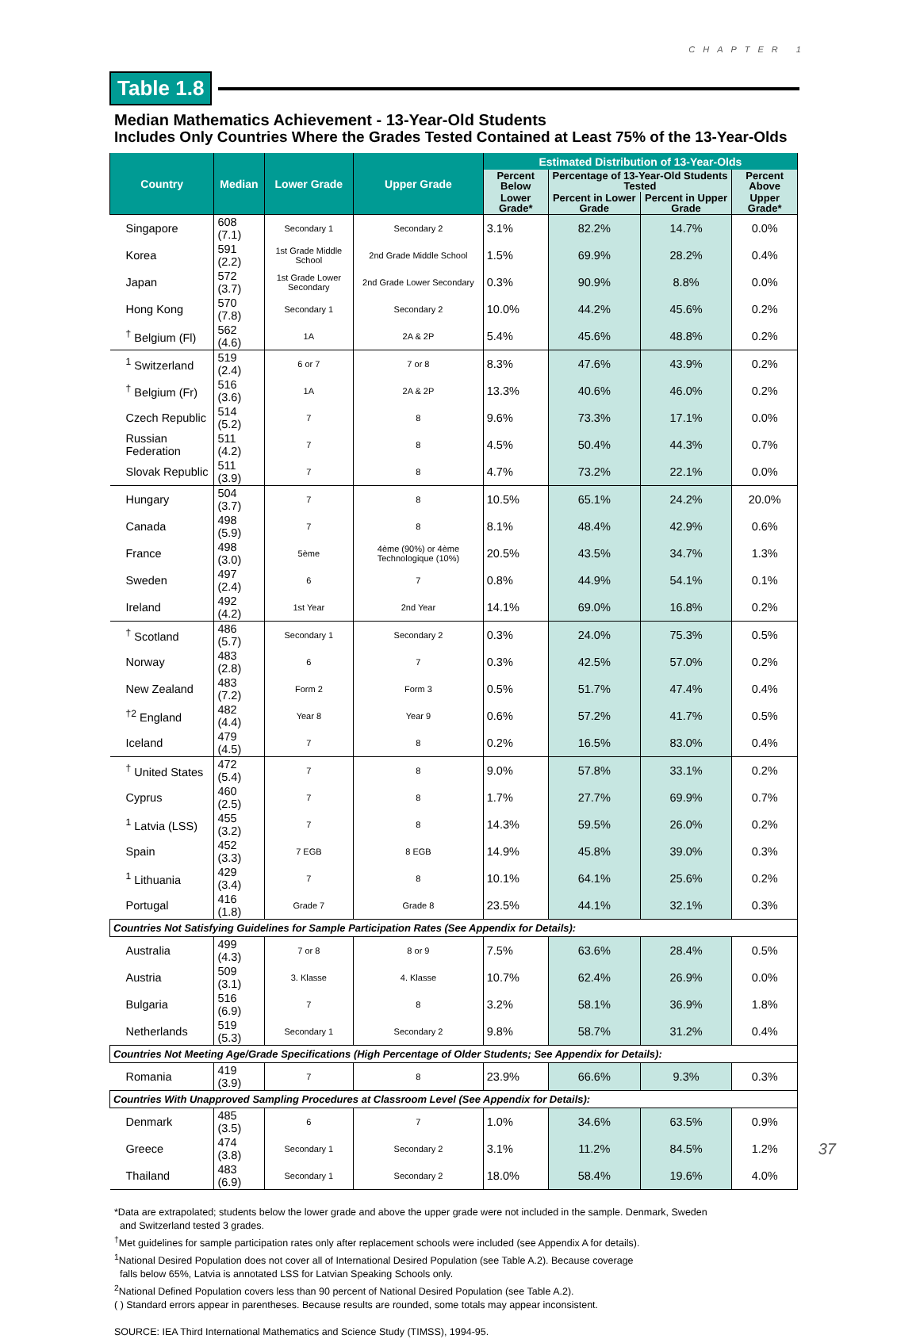CHAPTER 1
Table 1.8
Median Mathematics Achievement - 13-Year-Old Students
Includes Only Countries Where the Grades Tested Contained at Least 75% of the 13-Year-Olds
| Country | Median | Lower Grade | Upper Grade | Estimated Distribution of 13-Year-Olds | | | |
| --- | --- | --- | --- | --- | --- | --- | --- |
| | | | | Percent Below | Percentage of 13-Year-Old Students Tested | | Percent Above |
| | | | | Lower Grade* | Percent in Lower Grade | Percent in Upper Grade | Upper Grade* |
| Singapore | 608 (7.1) | Secondary 1 | Secondary 2 | 3.1% | 82.2% | 14.7% | 0.0% |
| Korea | 591 (2.2) | 1st Grade Middle School | 2nd Grade Middle School | 1.5% | 69.9% | 28.2% | 0.4% |
| Japan | 572 (3.7) | 1st Grade Lower Secondary | 2nd Grade Lower Secondary | 0.3% | 90.9% | 8.8% | 0.0% |
| Hong Kong | 570 (7.8) | Secondary 1 | Secondary 2 | 10.0% | 44.2% | 45.6% | 0.2% |
| <sup>†</sup> Belgium (Fl) | 562 (4.6) | 1A | 2A & 2P | 5.4% | 45.6% | 48.8% | 0.2% |
| <sup>1</sup> Switzerland | 519 (2.4) | 6 or 7 | 7 or 8 | 8.3% | 47.6% | 43.9% | 0.2% |
| <sup>†</sup> Belgium (Fr) | 516 (3.6) | 1A | 2A & 2P | 13.3% | 40.6% | 46.0% | 0.2% |
| Czech Republic | 514 (5.2) | 7 | 8 | 9.6% | 73.3% | 17.1% | 0.0% |
| Russian Federation | 511 (4.2) | 7 | 8 | 4.5% | 50.4% | 44.3% | 0.7% |
| Slovak Republic | 511 (3.9) | 7 | 8 | 4.7% | 73.2% | 22.1% | 0.0% |
| Hungary | 504 (3.7) | 7 | 8 | 10.5% | 65.1% | 24.2% | 20.0% |
| Canada | 498 (5.9) | 7 | 8 | 8.1% | 48.4% | 42.9% | 0.6% |
| France | 498 (3.0) | 5ème | 4ème (90%) or 4ème Technologique (10%) | 20.5% | 43.5% | 34.7% | 1.3% |
| Sweden | 497 (2.4) | 6 | 7 | 0.8% | 44.9% | 54.1% | 0.1% |
| Ireland | 492 (4.2) | 1st Year | 2nd Year | 14.1% | 69.0% | 16.8% | 0.2% |
| <sup>†</sup> Scotland | 486 (5.7) | Secondary 1 | Secondary 2 | 0.3% | 24.0% | 75.3% | 0.5% |
| Norway | 483 (2.8) | 6 | 7 | 0.3% | 42.5% | 57.0% | 0.2% |
| New Zealand | 483 (7.2) | Form 2 | Form 3 | 0.5% | 51.7% | 47.4% | 0.4% |
| <sup>†2</sup> England | 482 (4.4) | Year 8 | Year 9 | 0.6% | 57.2% | 41.7% | 0.5% |
| Iceland | 479 (4.5) | 7 | 8 | 0.2% | 16.5% | 83.0% | 0.4% |
| <sup>†</sup> United States | 472 (5.4) | 7 | 8 | 9.0% | 57.8% | 33.1% | 0.2% |
| Cyprus | 460 (2.5) | 7 | 8 | 1.7% | 27.7% | 69.9% | 0.7% |
| <sup>1</sup> Latvia (LSS) | 455 (3.2) | 7 | 8 | 14.3% | 59.5% | 26.0% | 0.2% |
| Spain | 452 (3.3) | 7 EGB | 8 EGB | 14.9% | 45.8% | 39.0% | 0.3% |
| <sup>1</sup> Lithuania | 429 (3.4) | 7 | 8 | 10.1% | 64.1% | 25.6% | 0.2% |
| Portugal | 416 (1.8) | Grade 7 | Grade 8 | 23.5% | 44.1% | 32.1% | 0.3% |
| Countries Not Satisfying Guidelines for Sample Participation Rates (See Appendix for Details): | | | | | | | |
| Australia | 499 (4.3) | 7 or 8 | 8 or 9 | 7.5% | 63.6% | 28.4% | 0.5% |
| Austria | 509 (3.1) | 3. Klasse | 4. Klasse | 10.7% | 62.4% | 26.9% | 0.0% |
| Bulgaria | 516 (6.9) | 7 | 8 | 3.2% | 58.1% | 36.9% | 1.8% |
| Netherlands | 519 (5.3) | Secondary 1 | Secondary 2 | 9.8% | 58.7% | 31.2% | 0.4% |
| Countries Not Meeting Age/Grade Specifications (High Percentage of Older Students; See Appendix for Details): | | | | | | | |
| Romania | 419 (3.9) | 7 | 8 | 23.9% | 66.6% | 9.3% | 0.3% |
| Countries With Unapproved Sampling Procedures at Classroom Level (See Appendix for Details): | | | | | | | |
| Denmark | 485 (3.5) | 6 | 7 | 1.0% | 34.6% | 63.5% | 0.9% |
| Greece | 474 (3.8) | Secondary 1 | Secondary 2 | 3.1% | 11.2% | 84.5% | 1.2% |
| Thailand | 483 (6.9) | Secondary 1 | Secondary 2 | 18.0% | 58.4% | 19.6% | 4.0% |
*Data are extrapolated; students below the lower grade and above the upper grade were not included in the sample. Denmark, Sweden
and Switzerland tested 3 grades.
<sup>†</sup> Met guidelines for sample participation rates only after replacement schools were included (see Appendix A for details).
<sup>1</sup> National Desired Population does not cover all of International Desired Population (see Table A.2). Because coverage
falls below 65%, Latvia is annotated LSS for Latvian Speaking Schools only.
<sup>2</sup> National Defined Population covers less than 90 percent of National Desired Population (see Table A.2).
( ) Standard errors appear in parentheses. Because results are rounded, some totals may appear inconsistent.
SOURCE: IEA Third International Mathematics and Science Study (TIMSS), 1994-95.
37